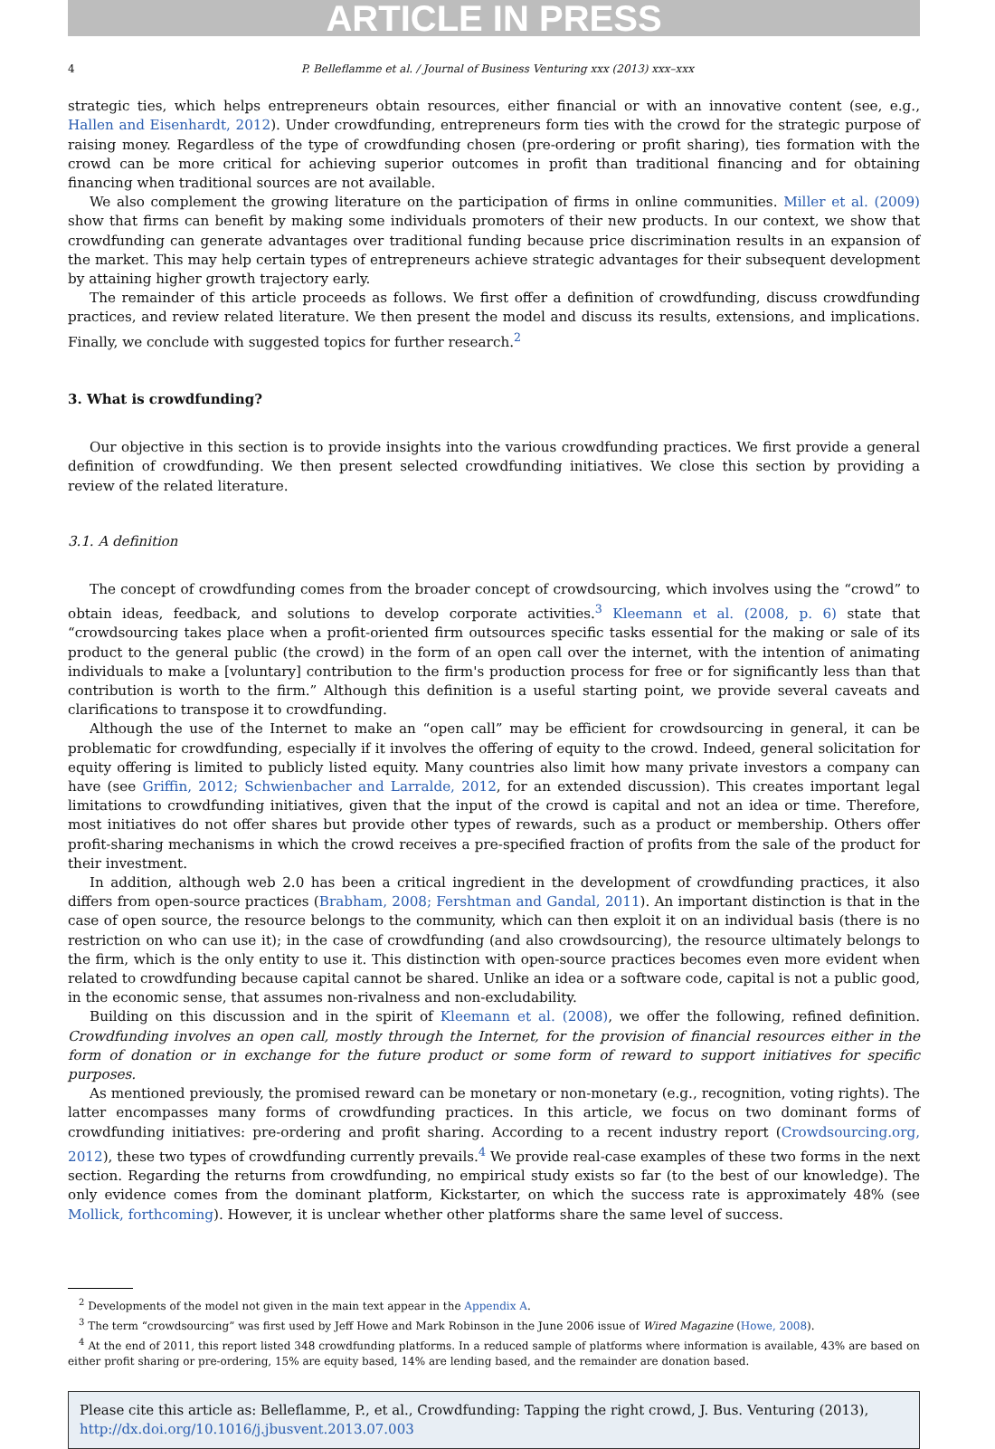ARTICLE IN PRESS
4 P. Belleflamme et al. / Journal of Business Venturing xxx (2013) xxx–xxx
strategic ties, which helps entrepreneurs obtain resources, either financial or with an innovative content (see, e.g., Hallen and Eisenhardt, 2012). Under crowdfunding, entrepreneurs form ties with the crowd for the strategic purpose of raising money. Regardless of the type of crowdfunding chosen (pre-ordering or profit sharing), ties formation with the crowd can be more critical for achieving superior outcomes in profit than traditional financing and for obtaining financing when traditional sources are not available.
We also complement the growing literature on the participation of firms in online communities. Miller et al. (2009) show that firms can benefit by making some individuals promoters of their new products. In our context, we show that crowdfunding can generate advantages over traditional funding because price discrimination results in an expansion of the market. This may help certain types of entrepreneurs achieve strategic advantages for their subsequent development by attaining higher growth trajectory early.
The remainder of this article proceeds as follows. We first offer a definition of crowdfunding, discuss crowdfunding practices, and review related literature. We then present the model and discuss its results, extensions, and implications. Finally, we conclude with suggested topics for further research.<sup>2</sup>
3. What is crowdfunding?
Our objective in this section is to provide insights into the various crowdfunding practices. We first provide a general definition of crowdfunding. We then present selected crowdfunding initiatives. We close this section by providing a review of the related literature.
3.1. A definition
The concept of crowdfunding comes from the broader concept of crowdsourcing, which involves using the “crowd” to obtain ideas, feedback, and solutions to develop corporate activities.<sup>3</sup> Kleemann et al. (2008, p. 6) state that “crowdsourcing takes place when a profit-oriented firm outsources specific tasks essential for the making or sale of its product to the general public (the crowd) in the form of an open call over the internet, with the intention of animating individuals to make a [voluntary] contribution to the firm's production process for free or for significantly less than that contribution is worth to the firm.” Although this definition is a useful starting point, we provide several caveats and clarifications to transpose it to crowdfunding.
Although the use of the Internet to make an “open call” may be efficient for crowdsourcing in general, it can be problematic for crowdfunding, especially if it involves the offering of equity to the crowd. Indeed, general solicitation for equity offering is limited to publicly listed equity. Many countries also limit how many private investors a company can have (see Griffin, 2012; Schwienbacher and Larralde, 2012, for an extended discussion). This creates important legal limitations to crowdfunding initiatives, given that the input of the crowd is capital and not an idea or time. Therefore, most initiatives do not offer shares but provide other types of rewards, such as a product or membership. Others offer profit-sharing mechanisms in which the crowd receives a pre-specified fraction of profits from the sale of the product for their investment.
In addition, although web 2.0 has been a critical ingredient in the development of crowdfunding practices, it also differs from open-source practices (Brabham, 2008; Fershtman and Gandal, 2011). An important distinction is that in the case of open source, the resource belongs to the community, which can then exploit it on an individual basis (there is no restriction on who can use it); in the case of crowdfunding (and also crowdsourcing), the resource ultimately belongs to the firm, which is the only entity to use it. This distinction with open-source practices becomes even more evident when related to crowdfunding because capital cannot be shared. Unlike an idea or a software code, capital is not a public good, in the economic sense, that assumes non-rivalness and non-excludability.
Building on this discussion and in the spirit of Kleemann et al. (2008), we offer the following, refined definition. Crowdfunding involves an open call, mostly through the Internet, for the provision of financial resources either in the form of donation or in exchange for the future product or some form of reward to support initiatives for specific purposes.
As mentioned previously, the promised reward can be monetary or non-monetary (e.g., recognition, voting rights). The latter encompasses many forms of crowdfunding practices. In this article, we focus on two dominant forms of crowdfunding initiatives: pre-ordering and profit sharing. According to a recent industry report (Crowdsourcing.org, 2012), these two types of crowdfunding currently prevails.<sup>4</sup> We provide real-case examples of these two forms in the next section. Regarding the returns from crowdfunding, no empirical study exists so far (to the best of our knowledge). The only evidence comes from the dominant platform, Kickstarter, on which the success rate is approximately 48% (see Mollick, forthcoming). However, it is unclear whether other platforms share the same level of success.
<sup>2</sup> Developments of the model not given in the main text appear in the Appendix A.
<sup>3</sup> The term “crowdsourcing” was first used by Jeff Howe and Mark Robinson in the June 2006 issue of Wired Magazine (Howe, 2008).
<sup>4</sup> At the end of 2011, this report listed 348 crowdfunding platforms. In a reduced sample of platforms where information is available, 43% are based on either profit sharing or pre-ordering, 15% are equity based, 14% are lending based, and the remainder are donation based.
Please cite this article as: Belleflamme, P., et al., Crowdfunding: Tapping the right crowd, J. Bus. Venturing (2013), http://dx.doi.org/10.1016/j.jbusvent.2013.07.003